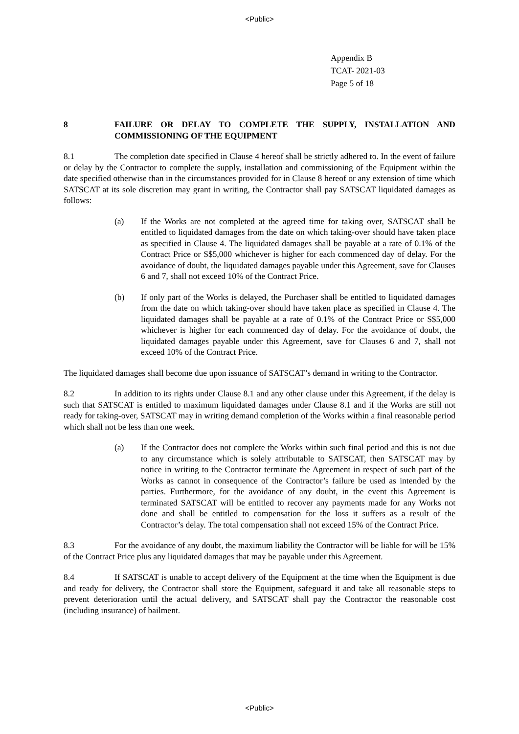<Public>
Appendix B
TCAT- 2021-03
Page 5 of 18
8 FAILURE OR DELAY TO COMPLETE THE SUPPLY, INSTALLATION AND COMMISSIONING OF THE EQUIPMENT
8.1 The completion date specified in Clause 4 hereof shall be strictly adhered to. In the event of failure or delay by the Contractor to complete the supply, installation and commissioning of the Equipment within the date specified otherwise than in the circumstances provided for in Clause 8 hereof or any extension of time which SATSCAT at its sole discretion may grant in writing, the Contractor shall pay SATSCAT liquidated damages as follows:
(a) If the Works are not completed at the agreed time for taking over, SATSCAT shall be entitled to liquidated damages from the date on which taking-over should have taken place as specified in Clause 4. The liquidated damages shall be payable at a rate of 0.1% of the Contract Price or S$5,000 whichever is higher for each commenced day of delay. For the avoidance of doubt, the liquidated damages payable under this Agreement, save for Clauses 6 and 7, shall not exceed 10% of the Contract Price.
(b) If only part of the Works is delayed, the Purchaser shall be entitled to liquidated damages from the date on which taking-over should have taken place as specified in Clause 4. The liquidated damages shall be payable at a rate of 0.1% of the Contract Price or S$5,000 whichever is higher for each commenced day of delay. For the avoidance of doubt, the liquidated damages payable under this Agreement, save for Clauses 6 and 7, shall not exceed 10% of the Contract Price.
The liquidated damages shall become due upon issuance of SATSCAT’s demand in writing to the Contractor.
8.2 In addition to its rights under Clause 8.1 and any other clause under this Agreement, if the delay is such that SATSCAT is entitled to maximum liquidated damages under Clause 8.1 and if the Works are still not ready for taking-over, SATSCAT may in writing demand completion of the Works within a final reasonable period which shall not be less than one week.
(a) If the Contractor does not complete the Works within such final period and this is not due to any circumstance which is solely attributable to SATSCAT, then SATSCAT may by notice in writing to the Contractor terminate the Agreement in respect of such part of the Works as cannot in consequence of the Contractor’s failure be used as intended by the parties. Furthermore, for the avoidance of any doubt, in the event this Agreement is terminated SATSCAT will be entitled to recover any payments made for any Works not done and shall be entitled to compensation for the loss it suffers as a result of the Contractor’s delay. The total compensation shall not exceed 15% of the Contract Price.
8.3 For the avoidance of any doubt, the maximum liability the Contractor will be liable for will be 15% of the Contract Price plus any liquidated damages that may be payable under this Agreement.
8.4 If SATSCAT is unable to accept delivery of the Equipment at the time when the Equipment is due and ready for delivery, the Contractor shall store the Equipment, safeguard it and take all reasonable steps to prevent deterioration until the actual delivery, and SATSCAT shall pay the Contractor the reasonable cost (including insurance) of bailment.
<Public>